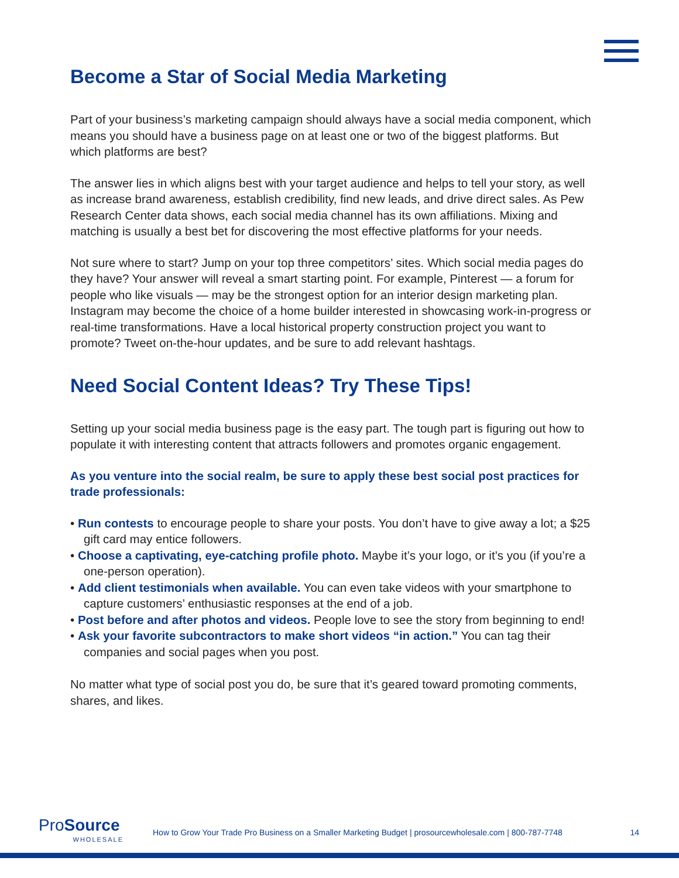Become a Star of Social Media Marketing
Part of your business’s marketing campaign should always have a social media component, which means you should have a business page on at least one or two of the biggest platforms. But which platforms are best?
The answer lies in which aligns best with your target audience and helps to tell your story, as well as increase brand awareness, establish credibility, find new leads, and drive direct sales. As Pew Research Center data shows, each social media channel has its own affiliations. Mixing and matching is usually a best bet for discovering the most effective platforms for your needs.
Not sure where to start? Jump on your top three competitors’ sites. Which social media pages do they have? Your answer will reveal a smart starting point. For example, Pinterest — a forum for people who like visuals — may be the strongest option for an interior design marketing plan. Instagram may become the choice of a home builder interested in showcasing work-in-progress or real-time transformations. Have a local historical property construction project you want to promote? Tweet on-the-hour updates, and be sure to add relevant hashtags.
Need Social Content Ideas? Try These Tips!
Setting up your social media business page is the easy part. The tough part is figuring out how to populate it with interesting content that attracts followers and promotes organic engagement.
As you venture into the social realm, be sure to apply these best social post practices for trade professionals:
• Run contests to encourage people to share your posts. You don’t have to give away a lot; a $25 gift card may entice followers.
• Choose a captivating, eye-catching profile photo. Maybe it’s your logo, or it’s you (if you’re a one-person operation).
• Add client testimonials when available. You can even take videos with your smartphone to capture customers’ enthusiastic responses at the end of a job.
• Post before and after photos and videos. People love to see the story from beginning to end!
• Ask your favorite subcontractors to make short videos “in action.” You can tag their companies and social pages when you post.
No matter what type of social post you do, be sure that it’s geared toward promoting comments, shares, and likes.
ProSource
WHOLESALE
How to Grow Your Trade Pro Business on a Smaller Marketing Budget | prosourcewholesale.com | 800-787-7748
14